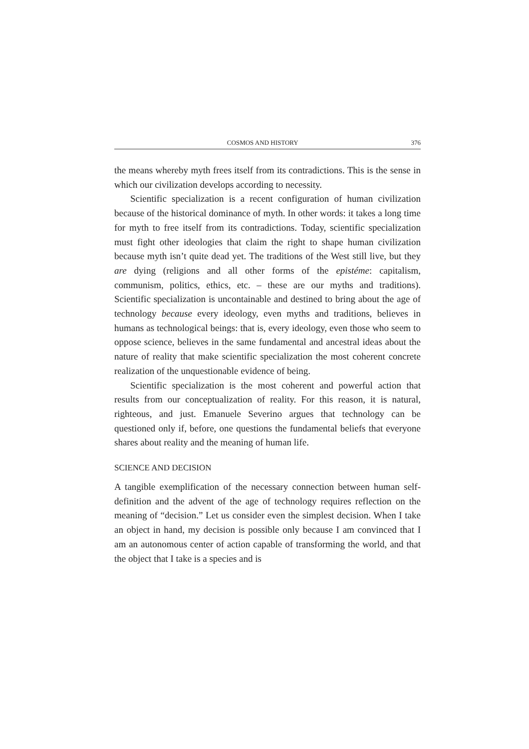COSMOS AND HISTORY 376
the means whereby myth frees itself from its contradictions. This is the sense in which our civilization develops according to necessity.
Scientific specialization is a recent configuration of human civilization because of the historical dominance of myth. In other words: it takes a long time for myth to free itself from its contradictions. Today, scientific specialization must fight other ideologies that claim the right to shape human civilization because myth isn’t quite dead yet. The traditions of the West still live, but they are dying (religions and all other forms of the epistéme: capitalism, communism, politics, ethics, etc. – these are our myths and traditions). Scientific specialization is uncontainable and destined to bring about the age of technology because every ideology, even myths and traditions, believes in humans as technological beings: that is, every ideology, even those who seem to oppose science, believes in the same fundamental and ancestral ideas about the nature of reality that make scientific specialization the most coherent concrete realization of the unquestionable evidence of being.
Scientific specialization is the most coherent and powerful action that results from our conceptualization of reality. For this reason, it is natural, righteous, and just. Emanuele Severino argues that technology can be questioned only if, before, one questions the fundamental beliefs that everyone shares about reality and the meaning of human life.
SCIENCE AND DECISION
A tangible exemplification of the necessary connection between human self-definition and the advent of the age of technology requires reflection on the meaning of “decision.” Let us consider even the simplest decision. When I take an object in hand, my decision is possible only because I am convinced that I am an autonomous center of action capable of transforming the world, and that the object that I take is a species and is